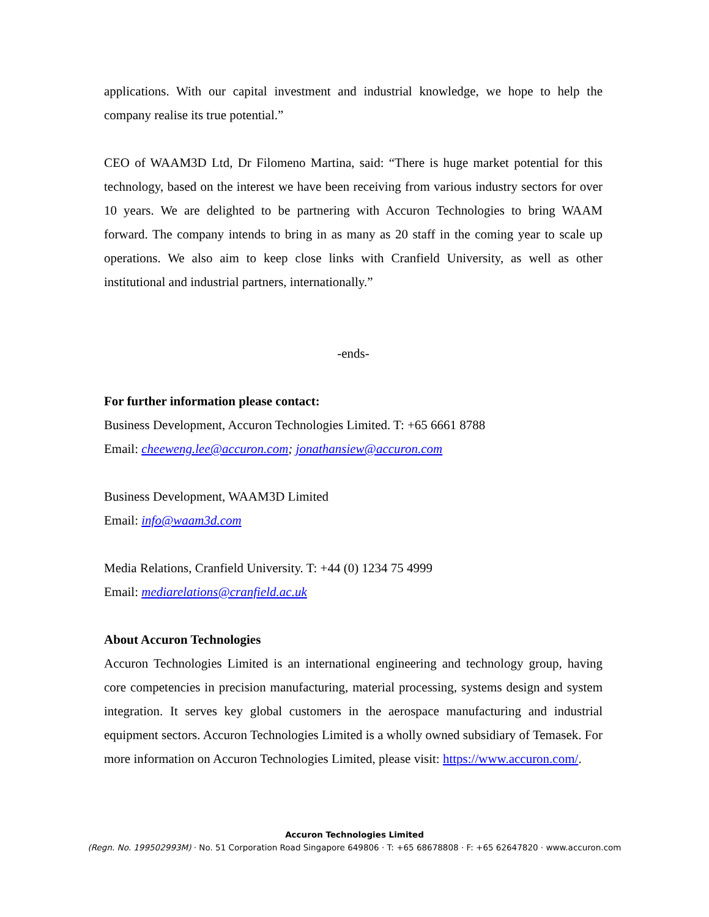applications. With our capital investment and industrial knowledge, we hope to help the company realise its true potential.”
CEO of WAAM3D Ltd, Dr Filomeno Martina, said: “There is huge market potential for this technology, based on the interest we have been receiving from various industry sectors for over 10 years. We are delighted to be partnering with Accuron Technologies to bring WAAM forward. The company intends to bring in as many as 20 staff in the coming year to scale up operations. We also aim to keep close links with Cranfield University, as well as other institutional and industrial partners, internationally.”
-ends-
For further information please contact:
Business Development, Accuron Technologies Limited. T: +65 6661 8788
Email: cheeweng.lee@accuron.com; jonathansiew@accuron.com
Business Development, WAAM3D Limited
Email: info@waam3d.com
Media Relations, Cranfield University. T: +44 (0) 1234 75 4999
Email: mediarelations@cranfield.ac.uk
About Accuron Technologies
Accuron Technologies Limited is an international engineering and technology group, having core competencies in precision manufacturing, material processing, systems design and system integration. It serves key global customers in the aerospace manufacturing and industrial equipment sectors. Accuron Technologies Limited is a wholly owned subsidiary of Temasek. For more information on Accuron Technologies Limited, please visit: https://www.accuron.com/.
Accuron Technologies Limited
(Regn. No. 199502993M) · No. 51 Corporation Road Singapore 649806 · T: +65 68678808 · F: +65 62647820 · www.accuron.com